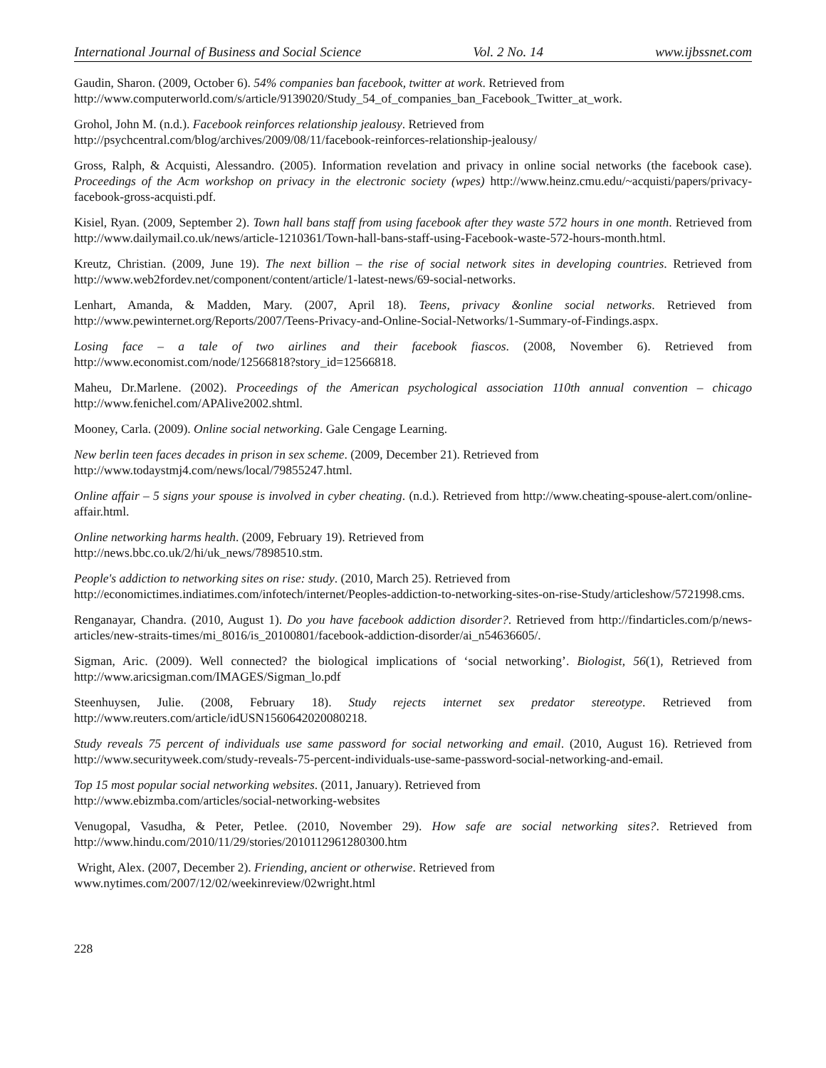International Journal of Business and Social Science Vol. 2 No. 14 www.ijbssnet.com
Gaudin, Sharon. (2009, October 6). 54% companies ban facebook, twitter at work. Retrieved from
http://www.computerworld.com/s/article/9139020/Study_54_of_companies_ban_Facebook_Twitter_at_work.
Grohol, John M. (n.d.). Facebook reinforces relationship jealousy. Retrieved from
http://psychcentral.com/blog/archives/2009/08/11/facebook-reinforces-relationship-jealousy/
Gross, Ralph, & Acquisti, Alessandro. (2005). Information revelation and privacy in online social networks (the facebook case). Proceedings of the Acm workshop on privacy in the electronic society (wpes) http://www.heinz.cmu.edu/~acquisti/papers/privacy-facebook-gross-acquisti.pdf.
Kisiel, Ryan. (2009, September 2). Town hall bans staff from using facebook after they waste 572 hours in one month. Retrieved from http://www.dailymail.co.uk/news/article-1210361/Town-hall-bans-staff-using-Facebook-waste-572-hours-month.html.
Kreutz, Christian. (2009, June 19). The next billion – the rise of social network sites in developing countries. Retrieved from http://www.web2fordev.net/component/content/article/1-latest-news/69-social-networks.
Lenhart, Amanda, & Madden, Mary. (2007, April 18). Teens, privacy &online social networks. Retrieved from http://www.pewinternet.org/Reports/2007/Teens-Privacy-and-Online-Social-Networks/1-Summary-of-Findings.aspx.
Losing face – a tale of two airlines and their facebook fiascos. (2008, November 6). Retrieved from http://www.economist.com/node/12566818?story_id=12566818.
Maheu, Dr.Marlene. (2002). Proceedings of the American psychological association 110th annual convention – chicago http://www.fenichel.com/APAlive2002.shtml.
Mooney, Carla. (2009). Online social networking. Gale Cengage Learning.
New berlin teen faces decades in prison in sex scheme. (2009, December 21). Retrieved from
http://www.todaystmj4.com/news/local/79855247.html.
Online affair – 5 signs your spouse is involved in cyber cheating. (n.d.). Retrieved from http://www.cheating-spouse-alert.com/online-affair.html.
Online networking harms health. (2009, February 19). Retrieved from
http://news.bbc.co.uk/2/hi/uk_news/7898510.stm.
People's addiction to networking sites on rise: study. (2010, March 25). Retrieved from
http://economictimes.indiatimes.com/infotech/internet/Peoples-addiction-to-networking-sites-on-rise-Study/articleshow/5721998.cms.
Renganayar, Chandra. (2010, August 1). Do you have facebook addiction disorder?. Retrieved from http://findarticles.com/p/news-articles/new-straits-times/mi_8016/is_20100801/facebook-addiction-disorder/ai_n54636605/.
Sigman, Aric. (2009). Well connected? the biological implications of ‘social networking’. Biologist, 56(1), Retrieved from http://www.aricsigman.com/IMAGES/Sigman_lo.pdf
Steenhuysen, Julie. (2008, February 18). Study rejects internet sex predator stereotype. Retrieved from http://www.reuters.com/article/idUSN1560642020080218.
Study reveals 75 percent of individuals use same password for social networking and email. (2010, August 16). Retrieved from http://www.securityweek.com/study-reveals-75-percent-individuals-use-same-password-social-networking-and-email.
Top 15 most popular social networking websites. (2011, January). Retrieved from
http://www.ebizmba.com/articles/social-networking-websites
Venugopal, Vasudha, & Peter, Petlee. (2010, November 29). How safe are social networking sites?. Retrieved from http://www.hindu.com/2010/11/29/stories/2010112961280300.htm
Wright, Alex. (2007, December 2). Friending, ancient or otherwise. Retrieved from
www.nytimes.com/2007/12/02/weekinreview/02wright.html
228